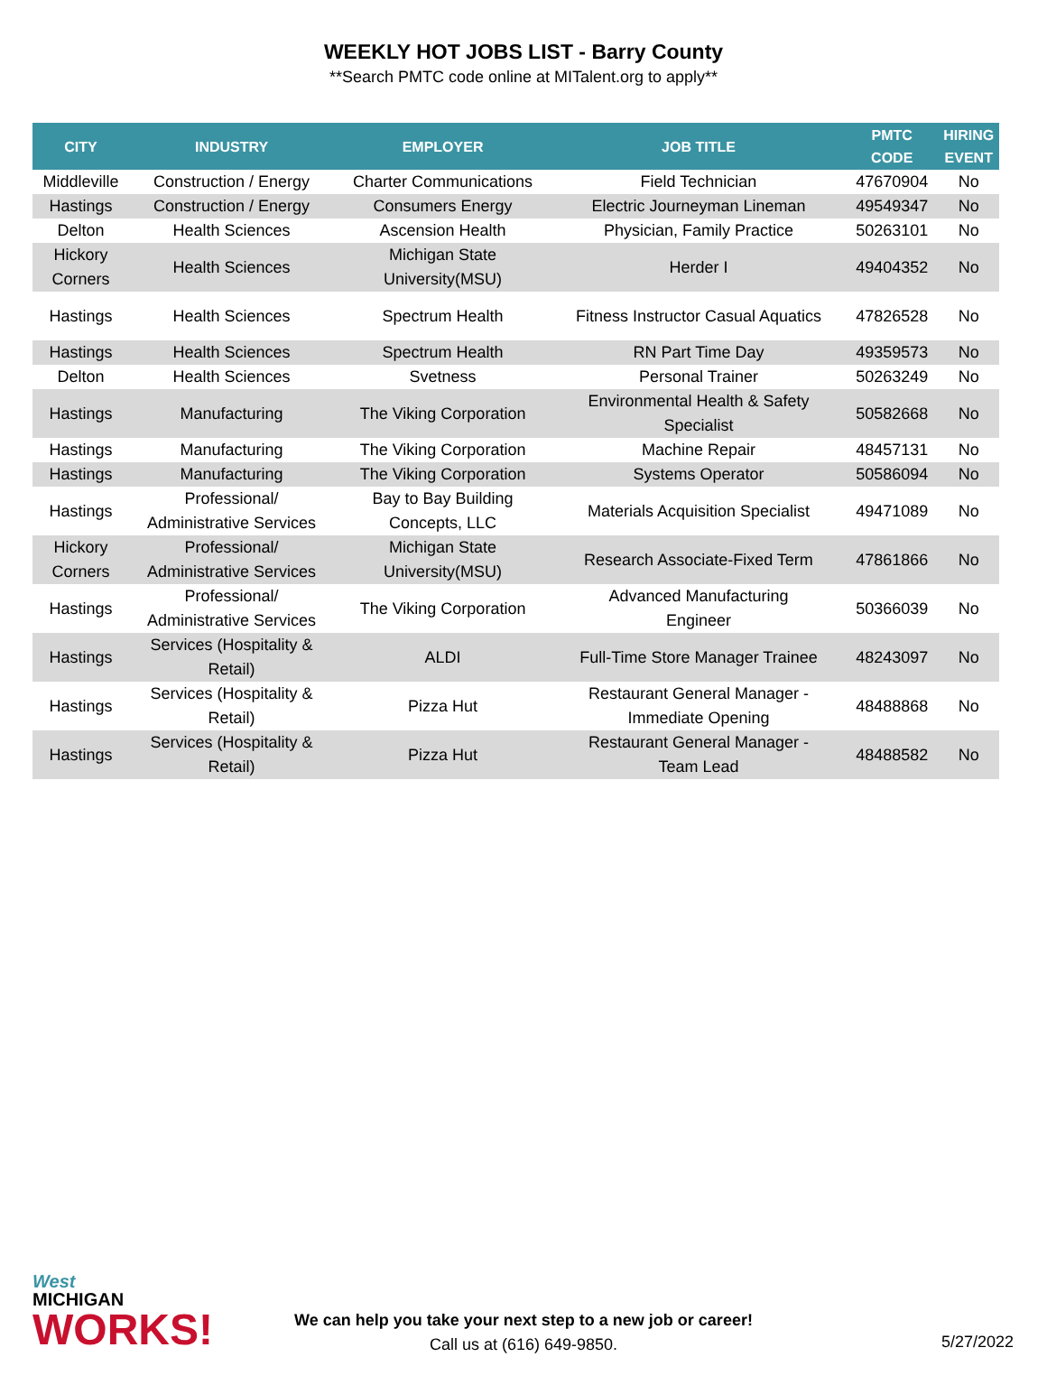WEEKLY HOT JOBS LIST - Barry County
**Search PMTC code online at MITalent.org to apply**
| CITY | INDUSTRY | EMPLOYER | JOB TITLE | PMTC CODE | HIRING EVENT |
| --- | --- | --- | --- | --- | --- |
| Middleville | Construction / Energy | Charter Communications | Field Technician | 47670904 | No |
| Hastings | Construction / Energy | Consumers Energy | Electric Journeyman Lineman | 49549347 | No |
| Delton | Health Sciences | Ascension Health | Physician, Family Practice | 50263101 | No |
| Hickory Corners | Health Sciences | Michigan State University(MSU) | Herder I | 49404352 | No |
| Hastings | Health Sciences | Spectrum Health | Fitness Instructor Casual Aquatics | 47826528 | No |
| Hastings | Health Sciences | Spectrum Health | RN Part Time Day | 49359573 | No |
| Delton | Health Sciences | Svetness | Personal Trainer | 50263249 | No |
| Hastings | Manufacturing | The Viking Corporation | Environmental Health & Safety Specialist | 50582668 | No |
| Hastings | Manufacturing | The Viking Corporation | Machine Repair | 48457131 | No |
| Hastings | Manufacturing | The Viking Corporation | Systems Operator | 50586094 | No |
| Hastings | Professional/ Administrative Services | Bay to Bay Building Concepts, LLC | Materials Acquisition Specialist | 49471089 | No |
| Hickory Corners | Professional/ Administrative Services | Michigan State University(MSU) | Research Associate-Fixed Term | 47861866 | No |
| Hastings | Professional/ Administrative Services | The Viking Corporation | Advanced Manufacturing Engineer | 50366039 | No |
| Hastings | Services (Hospitality & Retail) | ALDI | Full-Time Store Manager Trainee | 48243097 | No |
| Hastings | Services (Hospitality & Retail) | Pizza Hut | Restaurant General Manager - Immediate Opening | 48488868 | No |
| Hastings | Services (Hospitality & Retail) | Pizza Hut | Restaurant General Manager - Team Lead | 48488582 | No |
West
MICHIGAN
WORKS!
We can help you take your next step to a new job or career!
Call us at (616) 649-9850.
5/27/2022